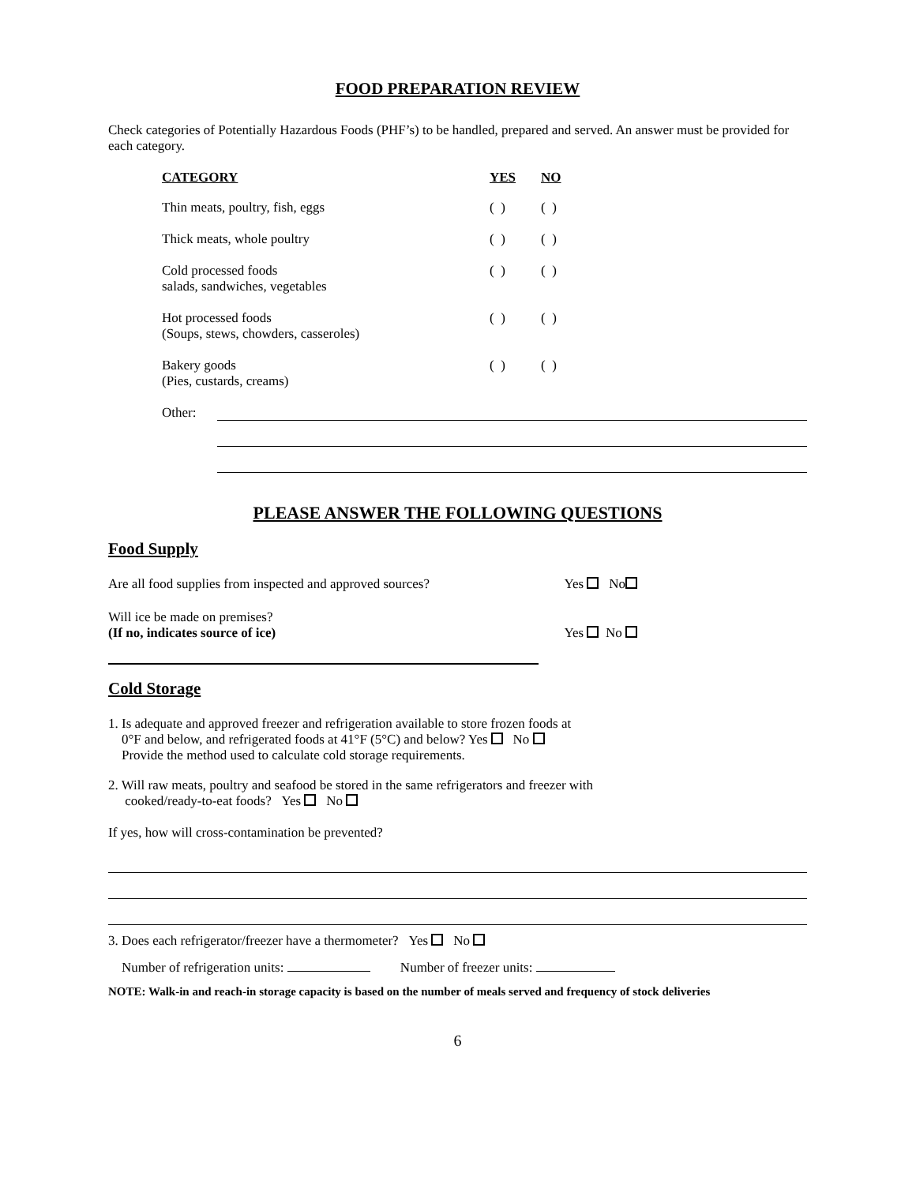FOOD PREPARATION REVIEW
Check categories of Potentially Hazardous Foods (PHF’s) to be handled, prepared and served. An answer must be provided for each category.
| CATEGORY | YES | NO |
| --- | --- | --- |
| Thin meats, poultry, fish, eggs | ( ) | ( ) |
| Thick meats, whole poultry | ( ) | ( ) |
| Cold processed foods salads, sandwiches, vegetables | ( ) | ( ) |
| Hot processed foods (Soups, stews, chowders, casseroles) | ( ) | ( ) |
| Bakery goods (Pies, custards, creams) | ( ) | ( ) |
Other:
PLEASE ANSWER THE FOLLOWING QUESTIONS
Food Supply
Are all food supplies from inspected and approved sources? Yes No
Will ice be made on premises?
(If no, indicates source of ice) Yes No
Cold Storage
1. Is adequate and approved freezer and refrigeration available to store frozen foods at
0°F and below, and refrigerated foods at 41°F (5°C) and below? Yes No
Provide the method used to calculate cold storage requirements.
2. Will raw meats, poultry and seafood be stored in the same refrigerators and freezer with
cooked/ready-to-eat foods? Yes No
If yes, how will cross-contamination be prevented?
3. Does each refrigerator/freezer have a thermometer? Yes No
Number of refrigeration units: Number of freezer units:
NOTE: Walk-in and reach-in storage capacity is based on the number of meals served and frequency of stock deliveries
6